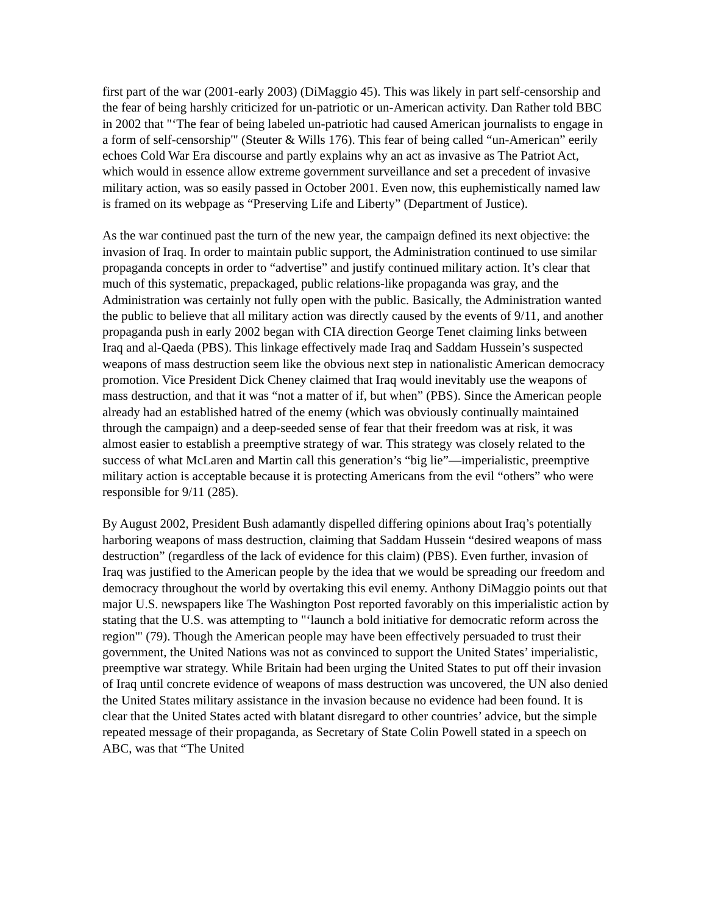first part of the war (2001-early 2003) (DiMaggio 45). This was likely in part self-censorship and the fear of being harshly criticized for un-patriotic or un-American activity. Dan Rather told BBC in 2002 that "‘The fear of being labeled un-patriotic had caused American journalists to engage in a form of self-censorship'" (Steuter & Wills 176). This fear of being called “un-American” eerily echoes Cold War Era discourse and partly explains why an act as invasive as The Patriot Act, which would in essence allow extreme government surveillance and set a precedent of invasive military action, was so easily passed in October 2001. Even now, this euphemistically named law is framed on its webpage as “Preserving Life and Liberty” (Department of Justice).
As the war continued past the turn of the new year, the campaign defined its next objective: the invasion of Iraq. In order to maintain public support, the Administration continued to use similar propaganda concepts in order to “advertise” and justify continued military action. It’s clear that much of this systematic, prepackaged, public relations-like propaganda was gray, and the Administration was certainly not fully open with the public. Basically, the Administration wanted the public to believe that all military action was directly caused by the events of 9/11, and another propaganda push in early 2002 began with CIA direction George Tenet claiming links between Iraq and al-Qaeda (PBS). This linkage effectively made Iraq and Saddam Hussein’s suspected weapons of mass destruction seem like the obvious next step in nationalistic American democracy promotion. Vice President Dick Cheney claimed that Iraq would inevitably use the weapons of mass destruction, and that it was “not a matter of if, but when” (PBS). Since the American people already had an established hatred of the enemy (which was obviously continually maintained through the campaign) and a deep-seeded sense of fear that their freedom was at risk, it was almost easier to establish a preemptive strategy of war. This strategy was closely related to the success of what McLaren and Martin call this generation’s “big lie”—imperialistic, preemptive military action is acceptable because it is protecting Americans from the evil “others” who were responsible for 9/11 (285).
By August 2002, President Bush adamantly dispelled differing opinions about Iraq’s potentially harboring weapons of mass destruction, claiming that Saddam Hussein “desired weapons of mass destruction” (regardless of the lack of evidence for this claim) (PBS). Even further, invasion of Iraq was justified to the American people by the idea that we would be spreading our freedom and democracy throughout the world by overtaking this evil enemy. Anthony DiMaggio points out that major U.S. newspapers like The Washington Post reported favorably on this imperialistic action by stating that the U.S. was attempting to "‘launch a bold initiative for democratic reform across the region'" (79). Though the American people may have been effectively persuaded to trust their government, the United Nations was not as convinced to support the United States’ imperialistic, preemptive war strategy. While Britain had been urging the United States to put off their invasion of Iraq until concrete evidence of weapons of mass destruction was uncovered, the UN also denied the United States military assistance in the invasion because no evidence had been found. It is clear that the United States acted with blatant disregard to other countries’ advice, but the simple repeated message of their propaganda, as Secretary of State Colin Powell stated in a speech on ABC, was that “The United